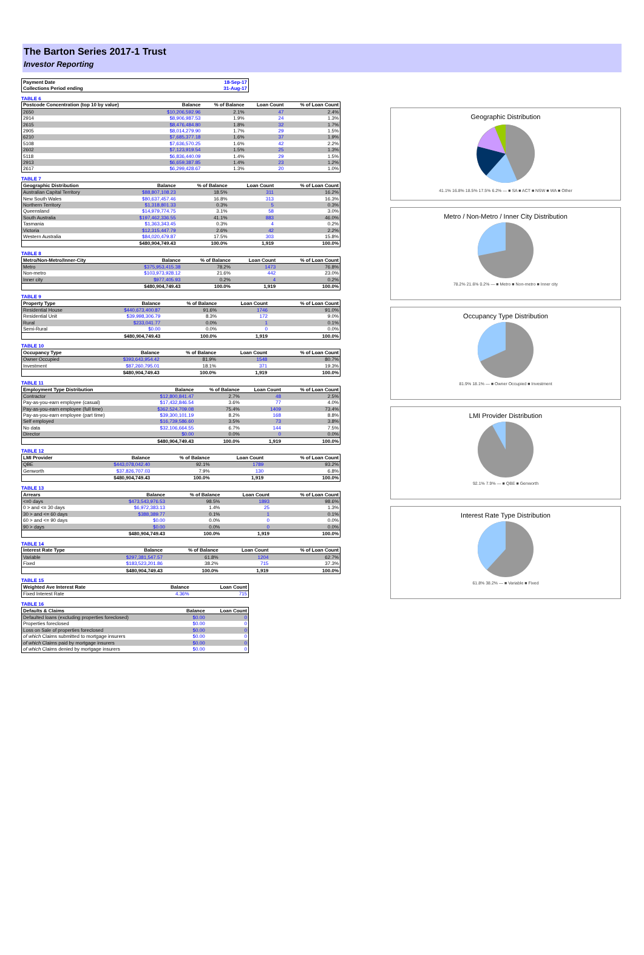The Barton Series 2017-1 Trust
Investor Reporting
| Payment Date | 18-Sep-17 |
| Collections Period ending | 31-Aug-17 |
TABLE 6
| Postcode Concentration (top 10 by value) | Balance | % of Balance | Loan Count | % of Loan Count |
| --- | --- | --- | --- | --- |
| 2650 | $10,206,592.96 | 2.1% | 47 | 2.4% |
| 2914 | $8,906,987.53 | 1.9% | 24 | 1.3% |
| 2615 | $8,476,484.80 | 1.8% | 32 | 1.7% |
| 2905 | $8,014,279.90 | 1.7% | 29 | 1.5% |
| 6210 | $7,685,377.18 | 1.6% | 37 | 1.9% |
| 5108 | $7,636,570.25 | 1.6% | 42 | 2.2% |
| 2602 | $7,123,919.54 | 1.5% | 25 | 1.3% |
| 5118 | $6,836,440.09 | 1.4% | 29 | 1.5% |
| 2913 | $6,659,387.85 | 1.4% | 23 | 1.2% |
| 2617 | $6,299,428.67 | 1.3% | 20 | 1.0% |
TABLE 7
| Geographic Distribution | Balance | % of Balance | Loan Count | % of Loan Count |
| --- | --- | --- | --- | --- |
| Australian Capital Territory | $88,807,108.23 | 18.5% | 311 | 16.2% |
| New South Wales | $80,637,457.46 | 16.8% | 313 | 16.3% |
| Northern Territory | $1,318,801.33 | 0.3% | 5 | 0.3% |
| Queensland | $14,979,774.75 | 3.1% | 58 | 3.0% |
| South Australia | $197,462,336.55 | 41.1% | 883 | 46.0% |
| Tasmania | $1,363,343.45 | 0.3% | 4 | 0.2% |
| Victoria | $12,315,447.79 | 2.6% | 42 | 2.2% |
| Western Australia | $84,020,479.87 | 17.5% | 303 | 15.8% |
| | $480,904,749.43 | 100.0% | 1,919 | 100.0% |
TABLE 8
| Metro/Non-Metro/Inner-City | Balance | % of Balance | Loan Count | % of Loan Count |
| --- | --- | --- | --- | --- |
| Metro | $375,953,415.38 | 78.2% | 1473 | 76.8% |
| Non-metro | $103,973,928.12 | 21.6% | 442 | 23.0% |
| Inner city | $977,405.93 | 0.2% | 4 | 0.2% |
| | $480,904,749.43 | 100.0% | 1,919 | 100.0% |
TABLE 9
| Property Type | Balance | % of Balance | Loan Count | % of Loan Count |
| --- | --- | --- | --- | --- |
| Residential House | $440,673,400.87 | 91.6% | 1746 | 91.0% |
| Residential Unit | $39,998,306.79 | 8.3% | 172 | 9.0% |
| Rural | $233,041.77 | 0.0% | 1 | 0.1% |
| Semi-Rural | $0.00 | 0.0% | 0 | 0.0% |
| | $480,904,749.43 | 100.0% | 1,919 | 100.0% |
TABLE 10
| Occupancy Type | Balance | % of Balance | Loan Count | % of Loan Count |
| --- | --- | --- | --- | --- |
| Owner Occupied | $393,643,954.42 | 81.9% | 1548 | 80.7% |
| Investment | $87,260,795.01 | 18.1% | 371 | 19.3% |
| | $480,904,749.43 | 100.0% | 1,919 | 100.0% |
TABLE 11
| Employment Type Distribution | Balance | % of Balance | Loan Count | % of Loan Count |
| --- | --- | --- | --- | --- |
| Contractor | $12,800,841.47 | 2.7% | 48 | 2.5% |
| Pay-as-you-earn employee (casual) | $17,432,846.54 | 3.6% | 77 | 4.0% |
| Pay-as-you-earn employee (full time) | $362,524,709.08 | 75.4% | 1409 | 73.4% |
| Pay-as-you-earn employee (part time) | $39,300,101.19 | 8.2% | 168 | 8.8% |
| Self employed | $16,739,586.60 | 3.5% | 73 | 3.8% |
| No data | $32,106,664.55 | 6.7% | 144 | 7.5% |
| Director | $0.00 | 0.0% | 0 | 0.0% |
| | $480,904,749.43 | 100.0% | 1,919 | 100.0% |
TABLE 12
| LMI Provider | Balance | % of Balance | Loan Count | % of Loan Count |
| --- | --- | --- | --- | --- |
| QBE | $443,078,042.40 | 92.1% | 1789 | 93.2% |
| Genworth | $37,826,707.03 | 7.9% | 130 | 6.8% |
| | $480,904,749.43 | 100.0% | 1,919 | 100.0% |
TABLE 13
| Arrears | Balance | % of Balance | Loan Count | % of Loan Count |
| --- | --- | --- | --- | --- |
| <=0 days | $473,543,976.53 | 98.5% | 1893 | 98.6% |
| 0 > and <= 30 days | $6,972,383.13 | 1.4% | 25 | 1.3% |
| 30 > and <= 60 days | $388,389.77 | 0.1% | 1 | 0.1% |
| 60 > and <= 90 days | $0.00 | 0.0% | 0 | 0.0% |
| 90 > days | $0.00 | 0.0% | 0 | 0.0% |
| | $480,904,749.43 | 100.0% | 1,919 | 100.0% |
TABLE 14
| Interest Rate Type | Balance | % of Balance | Loan Count | % of Loan Count |
| --- | --- | --- | --- | --- |
| Variable | $297,381,547.57 | 61.8% | 1204 | 62.7% |
| Fixed | $183,523,201.86 | 38.2% | 715 | 37.3% |
| | $480,904,749.43 | 100.0% | 1,919 | 100.0% |
TABLE 15
| Weighted Ave Interest Rate | Balance | Loan Count |
| --- | --- | --- |
| Fixed Interest Rate | 4.36% | 715 |
TABLE 16
| Defaults & Claims | Balance | Loan Count |
| --- | --- | --- |
| Defaulted loans (excluding properties foreclosed) | $0.00 | 0 |
| Properties foreclosed | $0.00 | 0 |
| Loss on Sale of properties foreclosed | $0.00 | 0 |
| of which Claims submitted to mortgage insurers | $0.00 | 0 |
| of which Claims paid by mortgage insurers | $0.00 | 0 |
| of which Claims denied by mortgage insurers | $0.00 | 0 |
Geographic Distribution
41.1% 16.8% 18.5% 17.5% 6.2% — ■ SA ■ ACT ■ NSW ■ WA ■ Other
Metro / Non-Metro / Inner City Distribution
78.2% 21.6% 0.2% — ■ Metro ■ Non-metro ■ Inner city
Occupancy Type Distribution
81.9% 18.1% — ■ Owner Occupied ■ Investment
LMI Provider Distribution
92.1% 7.9% — ■ QBE ■ Genworth
Interest Rate Type Distribution
61.8% 38.2% — ■ Variable ■ Fixed